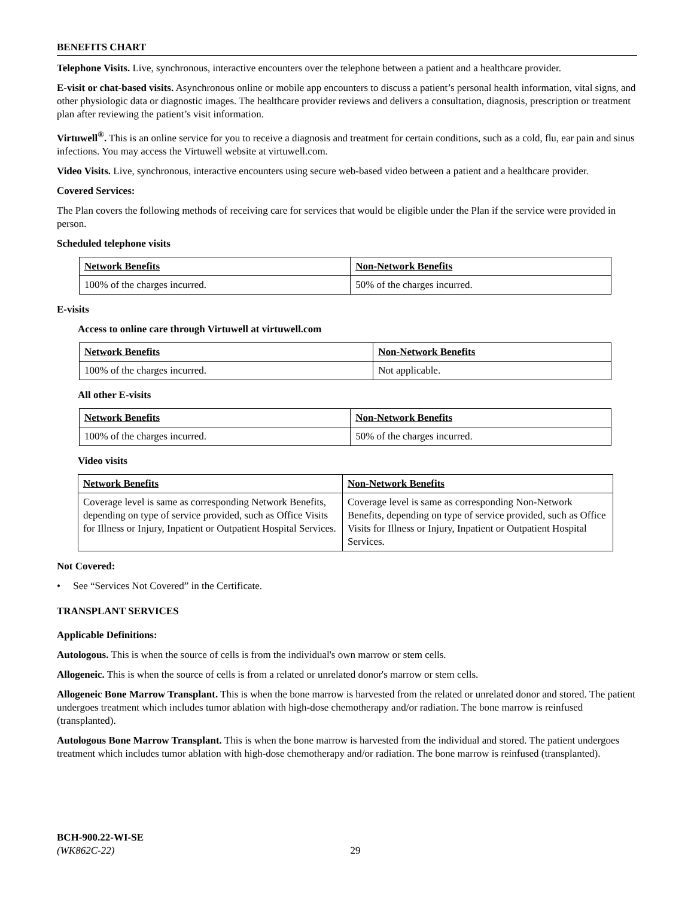BENEFITS CHART
Telephone Visits. Live, synchronous, interactive encounters over the telephone between a patient and a healthcare provider.
E-visit or chat-based visits. Asynchronous online or mobile app encounters to discuss a patient’s personal health information, vital signs, and other physiologic data or diagnostic images. The healthcare provider reviews and delivers a consultation, diagnosis, prescription or treatment plan after reviewing the patient’s visit information.
Virtuwell<sup>®</sup>. This is an online service for you to receive a diagnosis and treatment for certain conditions, such as a cold, flu, ear pain and sinus infections. You may access the Virtuwell website at virtuwell.com.
Video Visits. Live, synchronous, interactive encounters using secure web-based video between a patient and a healthcare provider.
Covered Services:
The Plan covers the following methods of receiving care for services that would be eligible under the Plan if the service were provided in person.
Scheduled telephone visits
| Network Benefits | Non-Network Benefits |
| 100% of the charges incurred. | 50% of the charges incurred. |
E-visits
Access to online care through Virtuwell at virtuwell.com
| Network Benefits | Non-Network Benefits |
| 100% of the charges incurred. | Not applicable. |
All other E-visits
| Network Benefits | Non-Network Benefits |
| 100% of the charges incurred. | 50% of the charges incurred. |
Video visits
| Network Benefits | Non-Network Benefits |
| Coverage level is same as corresponding Network Benefits, depending on type of service provided, such as Office Visits for Illness or Injury, Inpatient or Outpatient Hospital Services. | Coverage level is same as corresponding Non-Network Benefits, depending on type of service provided, such as Office Visits for Illness or Injury, Inpatient or Outpatient Hospital Services. |
Not Covered:
• See “Services Not Covered” in the Certificate.
TRANSPLANT SERVICES
Applicable Definitions:
Autologous. This is when the source of cells is from the individual's own marrow or stem cells.
Allogeneic. This is when the source of cells is from a related or unrelated donor's marrow or stem cells.
Allogeneic Bone Marrow Transplant. This is when the bone marrow is harvested from the related or unrelated donor and stored. The patient undergoes treatment which includes tumor ablation with high-dose chemotherapy and/or radiation. The bone marrow is reinfused (transplanted).
Autologous Bone Marrow Transplant. This is when the bone marrow is harvested from the individual and stored. The patient undergoes treatment which includes tumor ablation with high-dose chemotherapy and/or radiation. The bone marrow is reinfused (transplanted).
BCH-900.22-WI-SE
(WK862C-22) 29